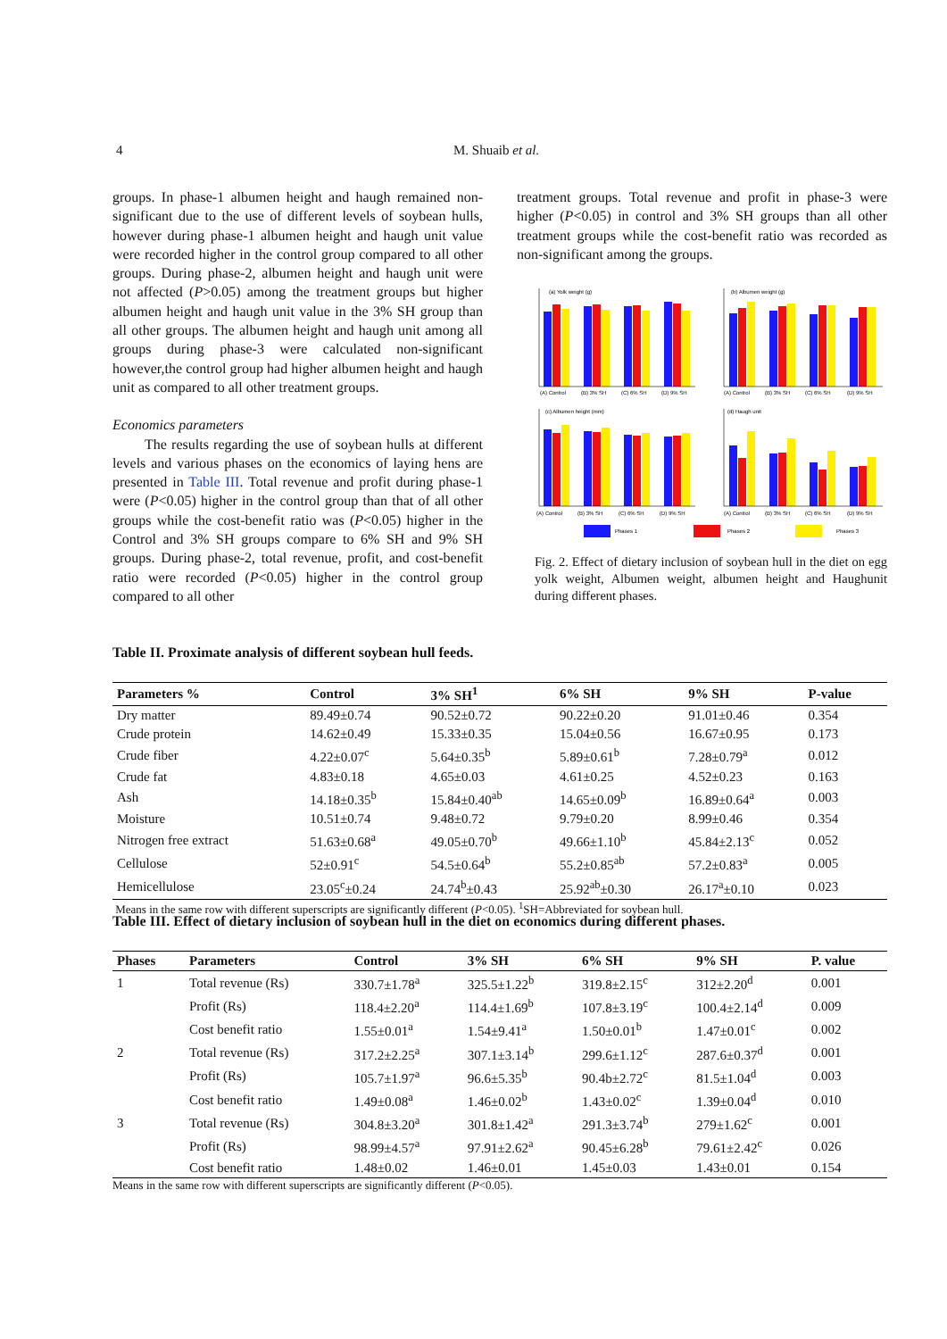4 M. Shuaib et al.
groups. In phase-1 albumen height and haugh remained non-significant due to the use of different levels of soybean hulls, however during phase-1 albumen height and haugh unit value were recorded higher in the control group compared to all other groups. During phase-2, albumen height and haugh unit were not affected (P>0.05) among the treatment groups but higher albumen height and haugh unit value in the 3% SH group than all other groups. The albumen height and haugh unit among all groups during phase-3 were calculated non-significant however,the control group had higher albumen height and haugh unit as compared to all other treatment groups.
Economics parameters
The results regarding the use of soybean hulls at different levels and various phases on the economics of laying hens are presented in Table III. Total revenue and profit during phase-1 were (P<0.05) higher in the control group than that of all other groups while the cost-benefit ratio was (P<0.05) higher in the Control and 3% SH groups compare to 6% SH and 9% SH groups. During phase-2, total revenue, profit, and cost-benefit ratio were recorded (P<0.05) higher in the control group compared to all other
treatment groups. Total revenue and profit in phase-3 were higher (P<0.05) in control and 3% SH groups than all other treatment groups while the cost-benefit ratio was recorded as non-significant among the groups.
(a) Yolk weight (g)
(b) Albumen weight (g)
(c) Albumen height (mm)
(d) Haugh unit
(A) Control
(B) 3% SH
(C) 6% SH
(D) 9% SH
(A) Control
(B) 3% SH
(C) 6% SH
(D) 9% SH
(A) Control
(B) 3% SH
(C) 6% SH
(D) 9% SH
(A) Control
(B) 3% SH
(C) 6% SH
(D) 9% SH
Phases 1
Phases 2
Phases 3
Fig. 2. Effect of dietary inclusion of soybean hull in the diet on egg yolk weight, Albumen weight, albumen height and Haughunit during different phases.
Table II. Proximate analysis of different soybean hull feeds.
| Parameters % | Control | 3% SH<sup>1</sup> | 6% SH | 9% SH | P-value |
| --- | --- | --- | --- | --- | --- |
| Dry matter | 89.49±0.74 | 90.52±0.72 | 90.22±0.20 | 91.01±0.46 | 0.354 |
| Crude protein | 14.62±0.49 | 15.33±0.35 | 15.04±0.56 | 16.67±0.95 | 0.173 |
| Crude fiber | 4.22±0.07<sup>c</sup> | 5.64±0.35<sup>b</sup> | 5.89±0.61<sup>b</sup> | 7.28±0.79<sup>a</sup> | 0.012 |
| Crude fat | 4.83±0.18 | 4.65±0.03 | 4.61±0.25 | 4.52±0.23 | 0.163 |
| Ash | 14.18±0.35<sup>b</sup> | 15.84±0.40<sup>ab</sup> | 14.65±0.09<sup>b</sup> | 16.89±0.64<sup>a</sup> | 0.003 |
| Moisture | 10.51±0.74 | 9.48±0.72 | 9.79±0.20 | 8.99±0.46 | 0.354 |
| Nitrogen free extract | 51.63±0.68<sup>a</sup> | 49.05±0.70<sup>b</sup> | 49.66±1.10<sup>b</sup> | 45.84±2.13<sup>c</sup> | 0.052 |
| Cellulose | 52±0.91<sup>c</sup> | 54.5±0.64<sup>b</sup> | 55.2±0.85<sup>ab</sup> | 57.2±0.83<sup>a</sup> | 0.005 |
| Hemicellulose | 23.05<sup>c</sup>±0.24 | 24.74<sup>b</sup>±0.43 | 25.92<sup>ab</sup>±0.30 | 26.17<sup>a</sup>±0.10 | 0.023 |
Means in the same row with different superscripts are significantly different (P<0.05). <sup>1</sup>SH=Abbreviated for soybean hull.
Table III. Effect of dietary inclusion of soybean hull in the diet on economics during different phases.
| Phases | Parameters | Control | 3% SH | 6% SH | 9% SH | P. value |
| --- | --- | --- | --- | --- | --- | --- |
| 1 | Total revenue (Rs) | 330.7±1.78<sup>a</sup> | 325.5±1.22<sup>b</sup> | 319.8±2.15<sup>c</sup> | 312±2.20<sup>d</sup> | 0.001 |
| | Profit (Rs) | 118.4±2.20<sup>a</sup> | 114.4±1.69<sup>b</sup> | 107.8±3.19<sup>c</sup> | 100.4±2.14<sup>d</sup> | 0.009 |
| | Cost benefit ratio | 1.55±0.01<sup>a</sup> | 1.54±9.41<sup>a</sup> | 1.50±0.01<sup>b</sup> | 1.47±0.01<sup>c</sup> | 0.002 |
| 2 | Total revenue (Rs) | 317.2±2.25<sup>a</sup> | 307.1±3.14<sup>b</sup> | 299.6±1.12<sup>c</sup> | 287.6±0.37<sup>d</sup> | 0.001 |
| | Profit (Rs) | 105.7±1.97<sup>a</sup> | 96.6±5.35<sup>b</sup> | 90.4b±2.72<sup>c</sup> | 81.5±1.04<sup>d</sup> | 0.003 |
| | Cost benefit ratio | 1.49±0.08<sup>a</sup> | 1.46±0.02<sup>b</sup> | 1.43±0.02<sup>c</sup> | 1.39±0.04<sup>d</sup> | 0.010 |
| 3 | Total revenue (Rs) | 304.8±3.20<sup>a</sup> | 301.8±1.42<sup>a</sup> | 291.3±3.74<sup>b</sup> | 279±1.62<sup>c</sup> | 0.001 |
| | Profit (Rs) | 98.99±4.57<sup>a</sup> | 97.91±2.62<sup>a</sup> | 90.45±6.28<sup>b</sup> | 79.61±2.42<sup>c</sup> | 0.026 |
| | Cost benefit ratio | 1.48±0.02 | 1.46±0.01 | 1.45±0.03 | 1.43±0.01 | 0.154 |
Means in the same row with different superscripts are significantly different (P<0.05).